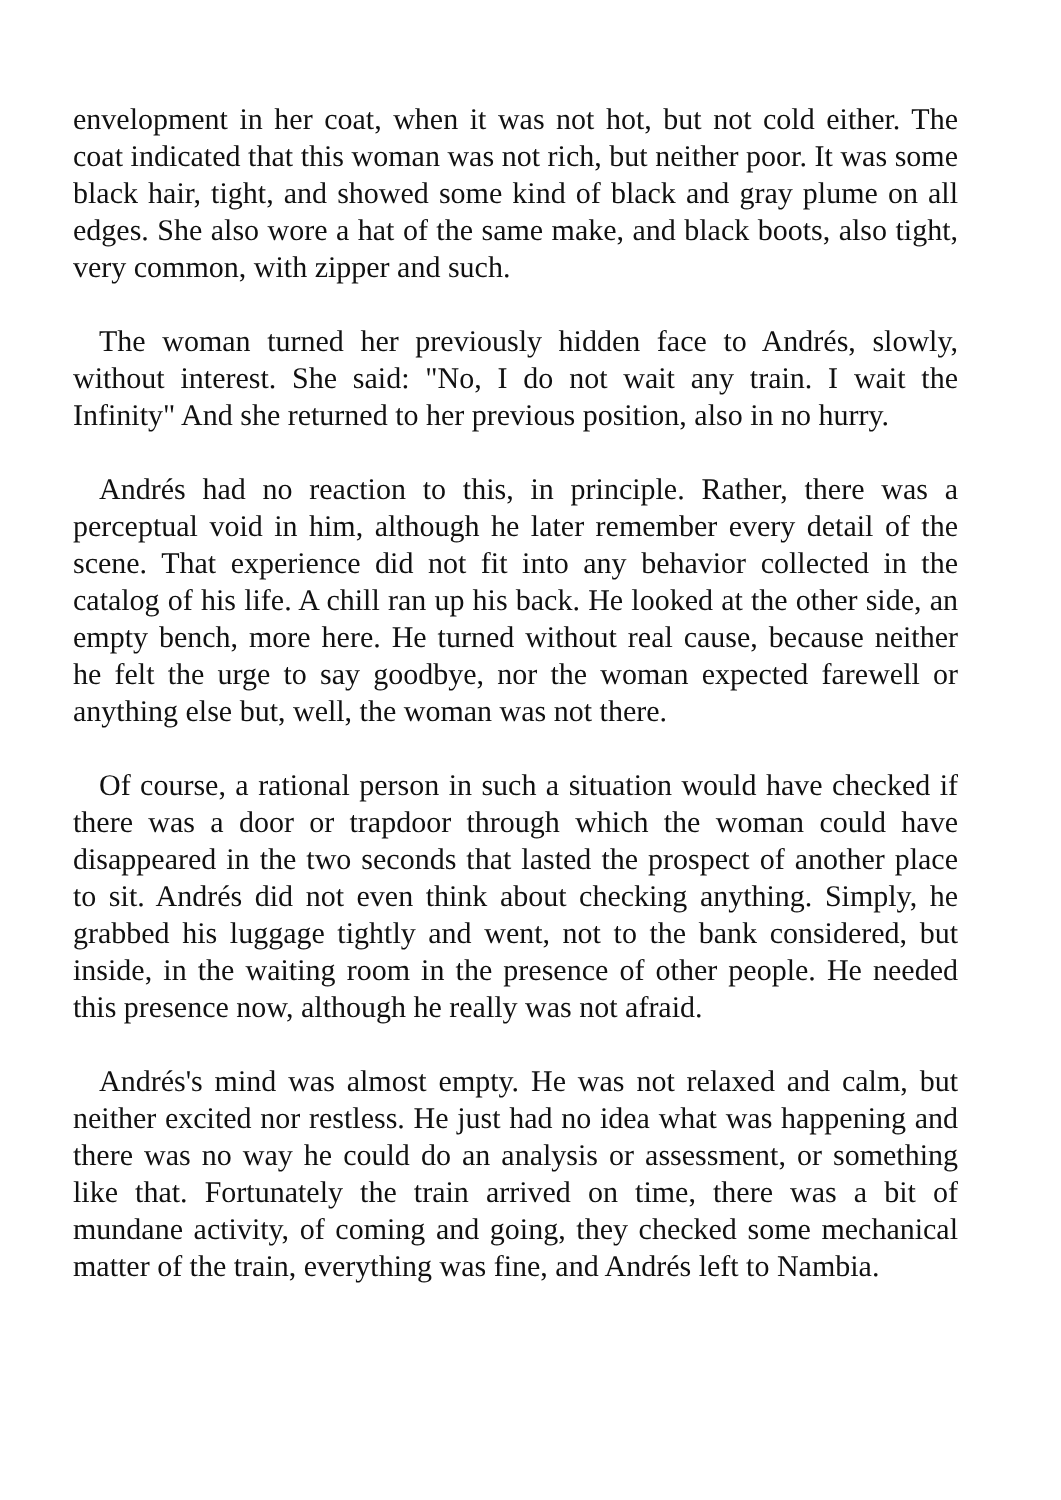envelopment in her coat, when it was not hot, but not cold either. The coat indicated that this woman was not rich, but neither poor. It was some black hair, tight, and showed some kind of black and gray plume on all edges. She also wore a hat of the same make, and black boots, also tight, very common, with zipper and such.
The woman turned her previously hidden face to Andrés, slowly, without interest. She said: "No, I do not wait any train. I wait the Infinity" And she returned to her previous position, also in no hurry.
Andrés had no reaction to this, in principle. Rather, there was a perceptual void in him, although he later remember every detail of the scene. That experience did not fit into any behavior collected in the catalog of his life. A chill ran up his back. He looked at the other side, an empty bench, more here. He turned without real cause, because neither he felt the urge to say goodbye, nor the woman expected farewell or anything else but, well, the woman was not there.
Of course, a rational person in such a situation would have checked if there was a door or trapdoor through which the woman could have disappeared in the two seconds that lasted the prospect of another place to sit. Andrés did not even think about checking anything. Simply, he grabbed his luggage tightly and went, not to the bank considered, but inside, in the waiting room in the presence of other people. He needed this presence now, although he really was not afraid.
Andrés's mind was almost empty. He was not relaxed and calm, but neither excited nor restless. He just had no idea what was happening and there was no way he could do an analysis or assessment, or something like that. Fortunately the train arrived on time, there was a bit of mundane activity, of coming and going, they checked some mechanical matter of the train, everything was fine, and Andrés left to Nambia.